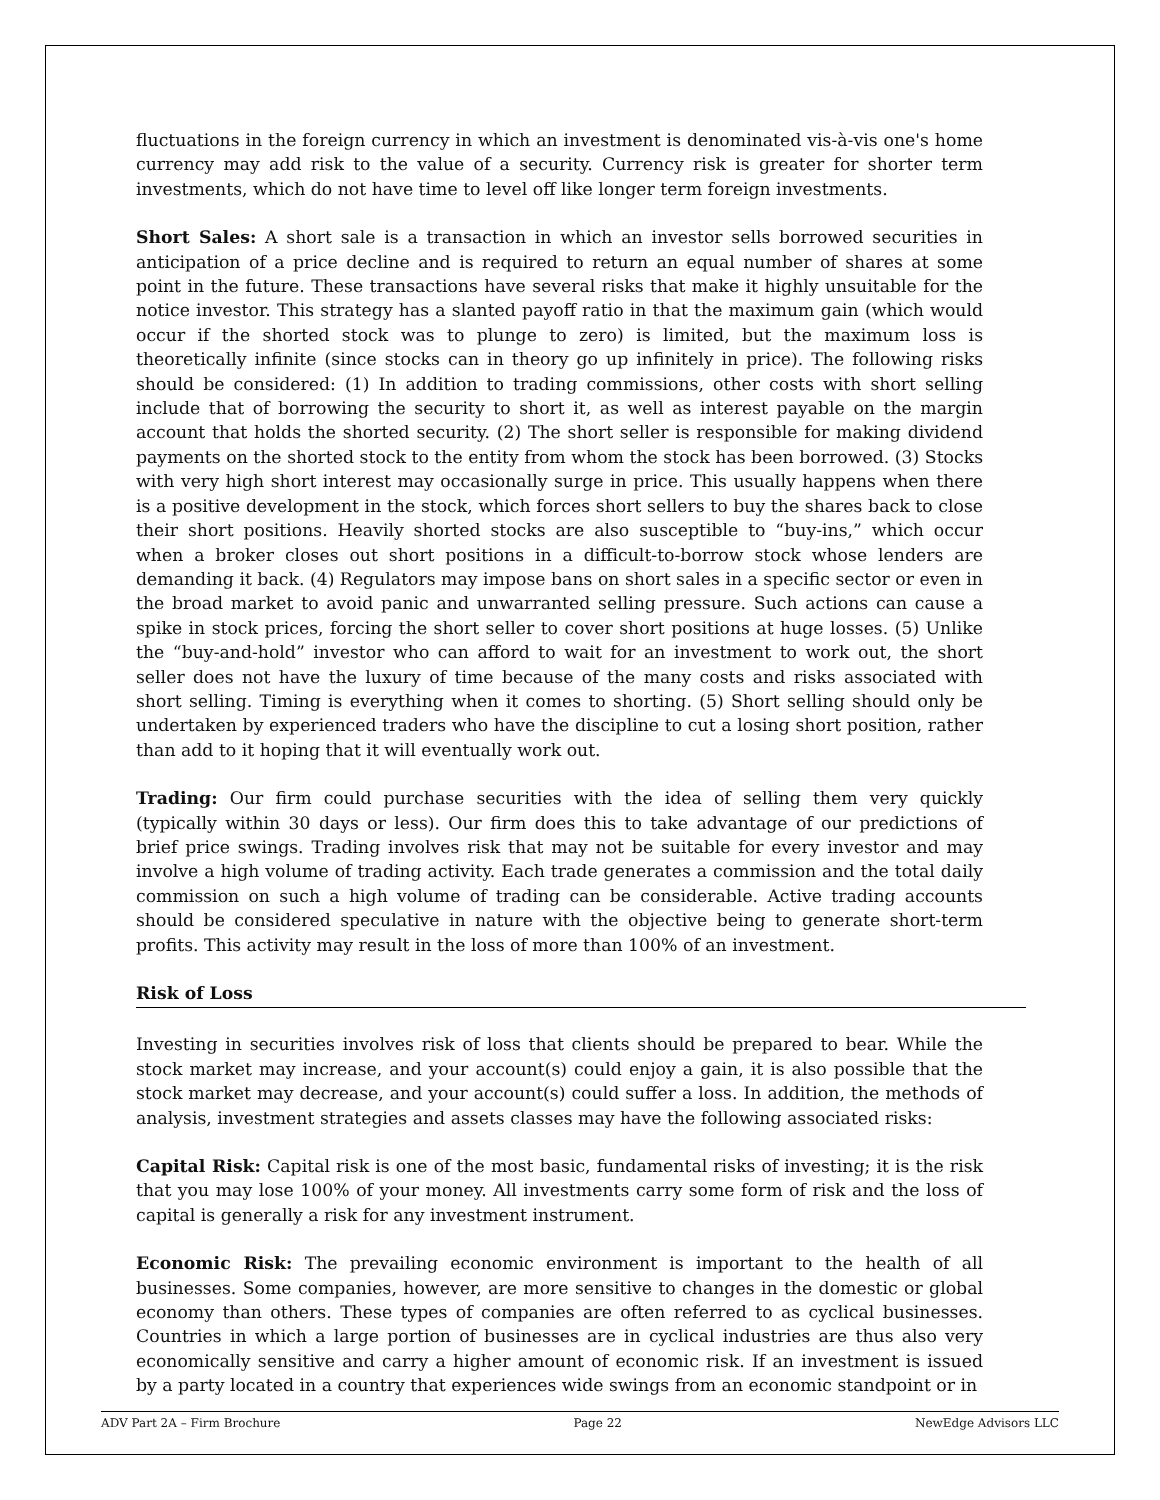fluctuations in the foreign currency in which an investment is denominated vis-à-vis one's home currency may add risk to the value of a security. Currency risk is greater for shorter term investments, which do not have time to level off like longer term foreign investments.
Short Sales: A short sale is a transaction in which an investor sells borrowed securities in anticipation of a price decline and is required to return an equal number of shares at some point in the future. These transactions have several risks that make it highly unsuitable for the notice investor. This strategy has a slanted payoff ratio in that the maximum gain (which would occur if the shorted stock was to plunge to zero) is limited, but the maximum loss is theoretically infinite (since stocks can in theory go up infinitely in price). The following risks should be considered: (1) In addition to trading commissions, other costs with short selling include that of borrowing the security to short it, as well as interest payable on the margin account that holds the shorted security. (2) The short seller is responsible for making dividend payments on the shorted stock to the entity from whom the stock has been borrowed. (3) Stocks with very high short interest may occasionally surge in price. This usually happens when there is a positive development in the stock, which forces short sellers to buy the shares back to close their short positions. Heavily shorted stocks are also susceptible to “buy-ins,” which occur when a broker closes out short positions in a difficult-to-borrow stock whose lenders are demanding it back. (4) Regulators may impose bans on short sales in a specific sector or even in the broad market to avoid panic and unwarranted selling pressure. Such actions can cause a spike in stock prices, forcing the short seller to cover short positions at huge losses. (5) Unlike the “buy-and-hold” investor who can afford to wait for an investment to work out, the short seller does not have the luxury of time because of the many costs and risks associated with short selling. Timing is everything when it comes to shorting. (5) Short selling should only be undertaken by experienced traders who have the discipline to cut a losing short position, rather than add to it hoping that it will eventually work out.
Trading: Our firm could purchase securities with the idea of selling them very quickly (typically within 30 days or less). Our firm does this to take advantage of our predictions of brief price swings. Trading involves risk that may not be suitable for every investor and may involve a high volume of trading activity. Each trade generates a commission and the total daily commission on such a high volume of trading can be considerable. Active trading accounts should be considered speculative in nature with the objective being to generate short-term profits. This activity may result in the loss of more than 100% of an investment.
Risk of Loss
Investing in securities involves risk of loss that clients should be prepared to bear. While the stock market may increase, and your account(s) could enjoy a gain, it is also possible that the stock market may decrease, and your account(s) could suffer a loss. In addition, the methods of analysis, investment strategies and assets classes may have the following associated risks:
Capital Risk: Capital risk is one of the most basic, fundamental risks of investing; it is the risk that you may lose 100% of your money. All investments carry some form of risk and the loss of capital is generally a risk for any investment instrument.
Economic Risk: The prevailing economic environment is important to the health of all businesses. Some companies, however, are more sensitive to changes in the domestic or global economy than others. These types of companies are often referred to as cyclical businesses. Countries in which a large portion of businesses are in cyclical industries are thus also very economically sensitive and carry a higher amount of economic risk. If an investment is issued by a party located in a country that experiences wide swings from an economic standpoint or in
ADV Part 2A – Firm Brochure Page 22 NewEdge Advisors LLC